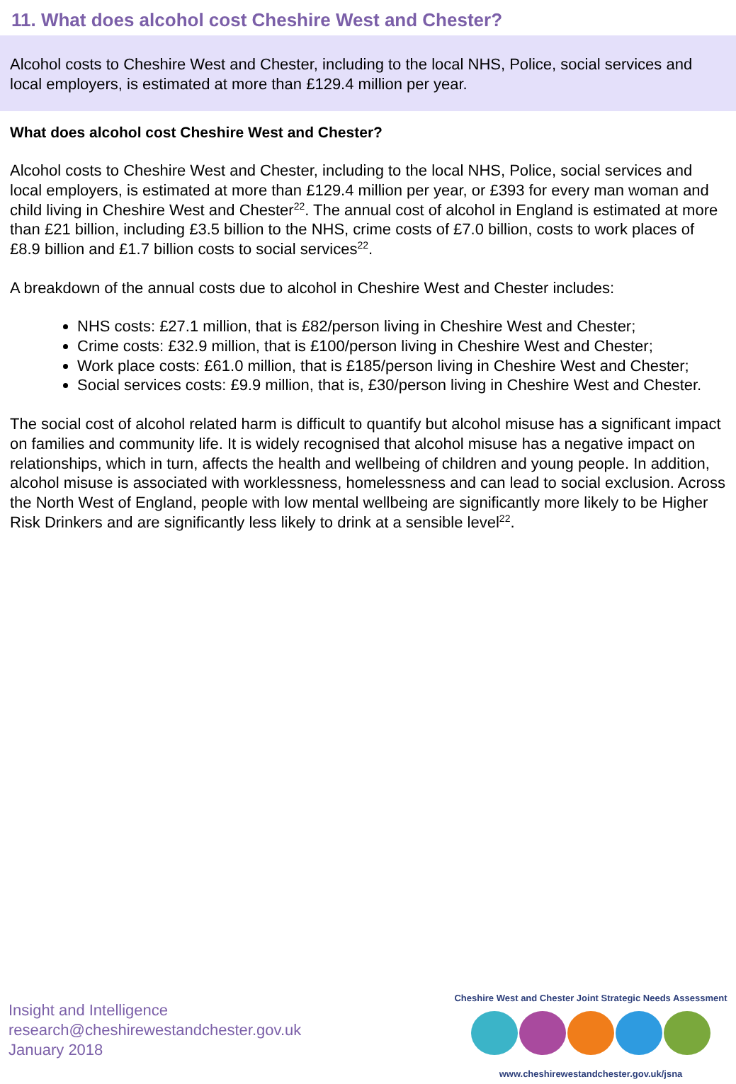11. What does alcohol cost Cheshire West and Chester?
Alcohol costs to Cheshire West and Chester, including to the local NHS, Police, social services and local employers, is estimated at more than £129.4 million per year.
What does alcohol cost Cheshire West and Chester?
Alcohol costs to Cheshire West and Chester, including to the local NHS, Police, social services and local employers, is estimated at more than £129.4 million per year, or £393 for every man woman and child living in Cheshire West and Chester<sup>22</sup>. The annual cost of alcohol in England is estimated at more than £21 billion, including £3.5 billion to the NHS, crime costs of £7.0 billion, costs to work places of £8.9 billion and £1.7 billion costs to social services<sup>22</sup>.
A breakdown of the annual costs due to alcohol in Cheshire West and Chester includes:
NHS costs: £27.1 million, that is £82/person living in Cheshire West and Chester;
Crime costs: £32.9 million, that is £100/person living in Cheshire West and Chester;
Work place costs: £61.0 million, that is £185/person living in Cheshire West and Chester;
Social services costs: £9.9 million, that is, £30/person living in Cheshire West and Chester.
The social cost of alcohol related harm is difficult to quantify but alcohol misuse has a significant impact on families and community life. It is widely recognised that alcohol misuse has a negative impact on relationships, which in turn, affects the health and wellbeing of children and young people. In addition, alcohol misuse is associated with worklessness, homelessness and can lead to social exclusion. Across the North West of England, people with low mental wellbeing are significantly more likely to be Higher Risk Drinkers and are significantly less likely to drink at a sensible level<sup>22</sup>.
Insight and Intelligence
research@cheshirewestandchester.gov.uk
January 2018
Cheshire West and Chester Joint Strategic Needs Assessment
www.cheshirewestandchester.gov.uk/jsna